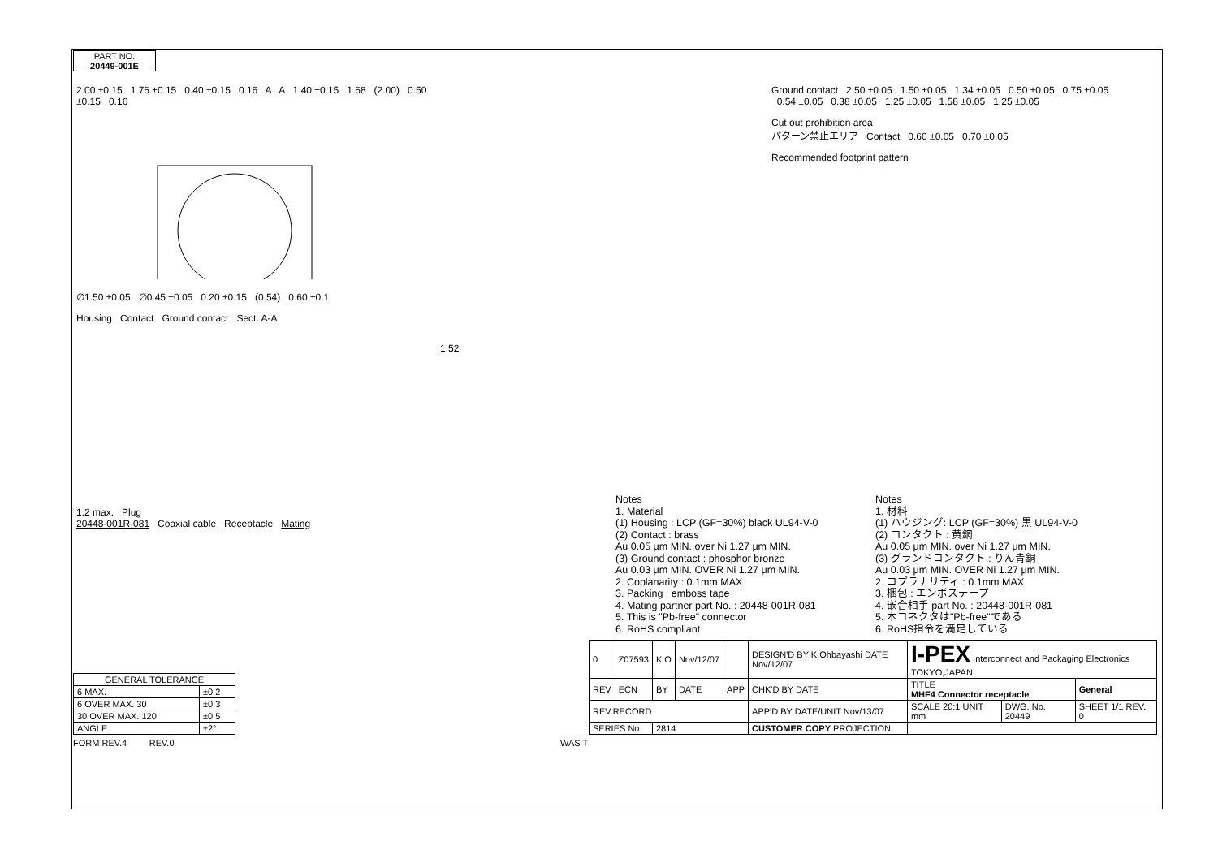PART NO.
20449-001E
2.00 ±0.15 1.76 ±0.15 0.40 ±0.15 0.16 A A 1.40 ±0.15 1.68 (2.00) 0.50 ±0.15 0.16
∅1.50 ±0.05 ∅0.45 ±0.05 0.20 ±0.15 (0.54) 0.60 ±0.1
Housing Contact Ground contact Sect. A-A
1.52
Ground contact 2.50 ±0.05 1.50 ±0.05 1.34 ±0.05 0.50 ±0.05 0.75 ±0.05 0.54 ±0.05 0.38 ±0.05 1.25 ±0.05 1.58 ±0.05 1.25 ±0.05
Cut out prohibition area
パターン禁止エリア Contact 0.60 ±0.05 0.70 ±0.05
Recommended footprint pattern
1.2 max. Plug
20448-001R-081 Coaxial cable Receptacle Mating
Notes
1. Material
(1) Housing : LCP (GF=30%) black UL94-V-0
(2) Contact : brass
Au 0.05 μm MIN. over Ni 1.27 μm MIN.
(3) Ground contact : phosphor bronze
Au 0.03 μm MIN. OVER Ni 1.27 μm MIN.
2. Coplanarity : 0.1mm MAX
3. Packing : emboss tape
4. Mating partner part No. : 20448-001R-081
5. This is "Pb-free" connector
6. RoHS compliant
Notes
1. 材料
(1) ハウジング: LCP (GF=30%) 黒 UL94-V-0
(2) コンタクト : 黄銅
Au 0.05 μm MIN. over Ni 1.27 μm MIN.
(3) グランドコンタクト : りん青銅
Au 0.03 μm MIN. OVER Ni 1.27 μm MIN.
2. コプラナリティ : 0.1mm MAX
3. 梱包 : エンボステープ
4. 嵌合相手 part No. : 20448-001R-081
5. 本コネクタは"Pb-free"である
6. RoHS指令を満足している
| GENERAL TOLERANCE | |
| --- | --- |
| 6 MAX. | ±0.2 |
| 6 OVER MAX. 30 | ±0.3 |
| 30 OVER MAX. 120 | ±0.5 |
| ANGLE | ±2° |
| 0 | Z07593 | K.O | Nov/12/07 | | DESIGN'D BY K.Ohbayashi DATE Nov/12/07 | I-PEX Interconnect and Packaging Electronics TOKYO,JAPAN | | |
| REV | ECN | BY | DATE | APP | CHK'D BY DATE | TITLE MHF4 Connector receptacle | | General |
| REV.RECORD | | | | | APP'D BY DATE/UNIT Nov/13/07 | SCALE 20:1 UNIT mm | DWG. No. 20449 | SHEET 1/1 REV. 0 |
| SERIES No. | | 2814 | | | CUSTOMER COPY PROJECTION | | | |
FORM REV.4 REV.0 WAS T